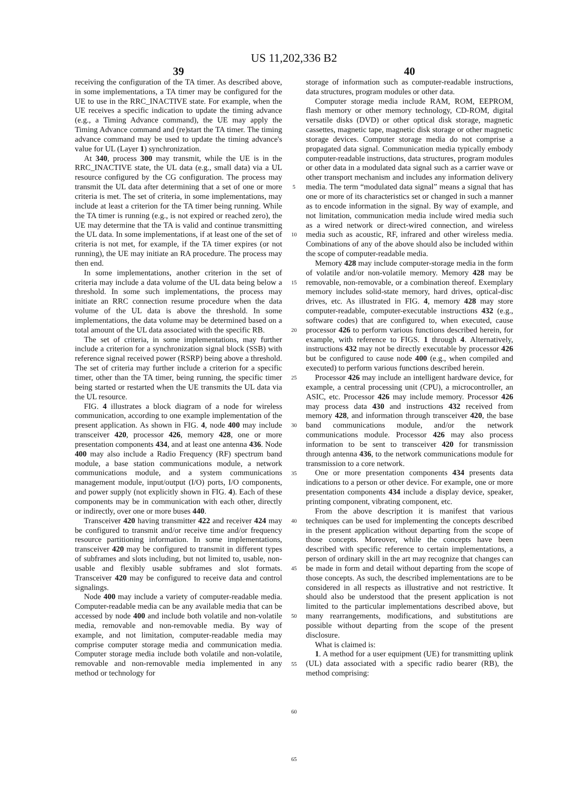US 11,202,336 B2
39
receiving the configuration of the TA timer. As described above, in some implementations, a TA timer may be configured for the UE to use in the RRC_INACTIVE state. For example, when the UE receives a specific indication to update the timing advance (e.g., a Timing Advance command), the UE may apply the Timing Advance command and (re)start the TA timer. The timing advance command may be used to update the timing advance's value for UL (Layer 1) synchronization.
At 340, process 300 may transmit, while the UE is in the RRC_INACTIVE state, the UL data (e.g., small data) via a UL resource configured by the CG configuration. The process may transmit the UL data after determining that a set of one or more criteria is met. The set of criteria, in some implementations, may include at least a criterion for the TA timer being running. While the TA timer is running (e.g., is not expired or reached zero), the UE may determine that the TA is valid and continue transmitting the UL data. In some implementations, if at least one of the set of criteria is not met, for example, if the TA timer expires (or not running), the UE may initiate an RA procedure. The process may then end.
In some implementations, another criterion in the set of criteria may include a data volume of the UL data being below a threshold. In some such implementations, the process may initiate an RRC connection resume procedure when the data volume of the UL data is above the threshold. In some implementations, the data volume may be determined based on a total amount of the UL data associated with the specific RB.
The set of criteria, in some implementations, may further include a criterion for a synchronization signal block (SSB) with reference signal received power (RSRP) being above a threshold. The set of criteria may further include a criterion for a specific timer, other than the TA timer, being running, the specific timer being started or restarted when the UE transmits the UL data via the UL resource.
FIG. 4 illustrates a block diagram of a node for wireless communication, according to one example implementation of the present application. As shown in FIG. 4, node 400 may include transceiver 420, processor 426, memory 428, one or more presentation components 434, and at least one antenna 436. Node 400 may also include a Radio Frequency (RF) spectrum band module, a base station communications module, a network communications module, and a system communications management module, input/output (I/O) ports, I/O components, and power supply (not explicitly shown in FIG. 4). Each of these components may be in communication with each other, directly or indirectly, over one or more buses 440.
Transceiver 420 having transmitter 422 and receiver 424 may be configured to transmit and/or receive time and/or frequency resource partitioning information. In some implementations, transceiver 420 may be configured to transmit in different types of subframes and slots including, but not limited to, usable, non-usable and flexibly usable subframes and slot formats. Transceiver 420 may be configured to receive data and control signalings.
Node 400 may include a variety of computer-readable media. Computer-readable media can be any available media that can be accessed by node 400 and include both volatile and non-volatile media, removable and non-removable media. By way of example, and not limitation, computer-readable media may comprise computer storage media and communication media. Computer storage media include both volatile and non-volatile, removable and non-removable media implemented in any method or technology for
5
10
15
20
25
30
35
40
45
50
55
60
65
40
storage of information such as computer-readable instructions, data structures, program modules or other data.
Computer storage media include RAM, ROM, EEPROM, flash memory or other memory technology, CD-ROM, digital versatile disks (DVD) or other optical disk storage, magnetic cassettes, magnetic tape, magnetic disk storage or other magnetic storage devices. Computer storage media do not comprise a propagated data signal. Communication media typically embody computer-readable instructions, data structures, program modules or other data in a modulated data signal such as a carrier wave or other transport mechanism and includes any information delivery media. The term “modulated data signal” means a signal that has one or more of its characteristics set or changed in such a manner as to encode information in the signal. By way of example, and not limitation, communication media include wired media such as a wired network or direct-wired connection, and wireless media such as acoustic, RF, infrared and other wireless media. Combinations of any of the above should also be included within the scope of computer-readable media.
Memory 428 may include computer-storage media in the form of volatile and/or non-volatile memory. Memory 428 may be removable, non-removable, or a combination thereof. Exemplary memory includes solid-state memory, hard drives, optical-disc drives, etc. As illustrated in FIG. 4, memory 428 may store computer-readable, computer-executable instructions 432 (e.g., software codes) that are configured to, when executed, cause processor 426 to perform various functions described herein, for example, with reference to FIGS. 1 through 4. Alternatively, instructions 432 may not be directly executable by processor 426 but be configured to cause node 400 (e.g., when compiled and executed) to perform various functions described herein.
Processor 426 may include an intelligent hardware device, for example, a central processing unit (CPU), a microcontroller, an ASIC, etc. Processor 426 may include memory. Processor 426 may process data 430 and instructions 432 received from memory 428, and information through transceiver 420, the base band communications module, and/or the network communications module. Processor 426 may also process information to be sent to transceiver 420 for transmission through antenna 436, to the network communications module for transmission to a core network.
One or more presentation components 434 presents data indications to a person or other device. For example, one or more presentation components 434 include a display device, speaker, printing component, vibrating component, etc.
From the above description it is manifest that various techniques can be used for implementing the concepts described in the present application without departing from the scope of those concepts. Moreover, while the concepts have been described with specific reference to certain implementations, a person of ordinary skill in the art may recognize that changes can be made in form and detail without departing from the scope of those concepts. As such, the described implementations are to be considered in all respects as illustrative and not restrictive. It should also be understood that the present application is not limited to the particular implementations described above, but many rearrangements, modifications, and substitutions are possible without departing from the scope of the present disclosure.
What is claimed is:
1. A method for a user equipment (UE) for transmitting uplink (UL) data associated with a specific radio bearer (RB), the method comprising: